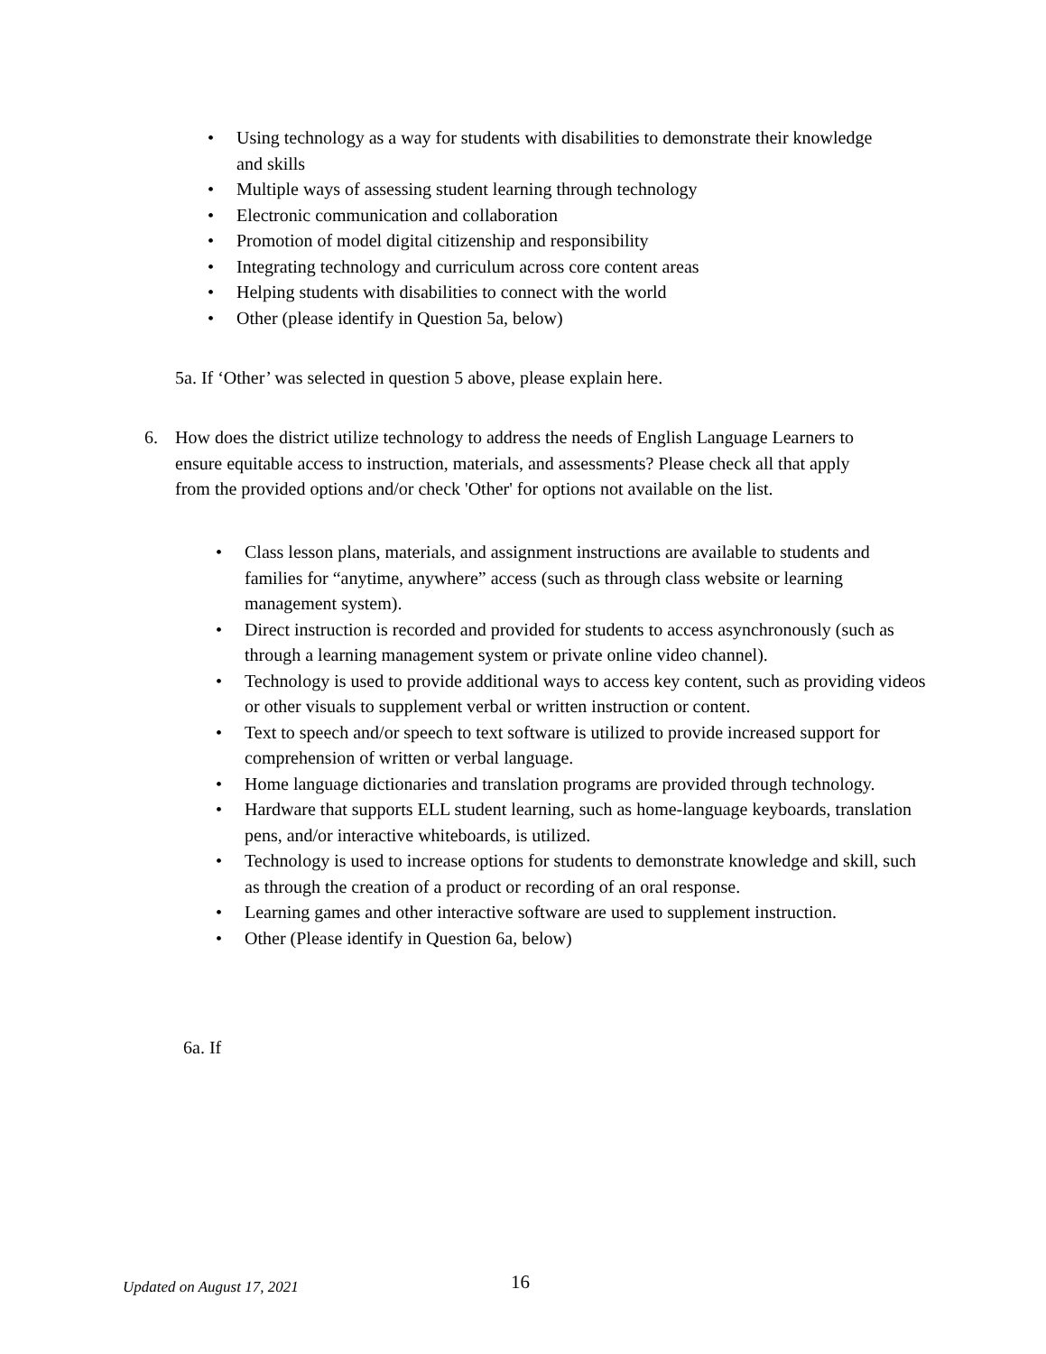• Using technology as a way for students with disabilities to demonstrate their knowledge and skills
• Multiple ways of assessing student learning through technology
• Electronic communication and collaboration
• Promotion of model digital citizenship and responsibility
• Integrating technology and curriculum across core content areas
• Helping students with disabilities to connect with the world
• Other (please identify in Question 5a, below)
5a. If ‘Other’ was selected in question 5 above, please explain here.
6.
How does the district utilize technology to address the needs of English Language Learners to ensure equitable access to instruction, materials, and assessments? Please check all that apply from the provided options and/or check 'Other' for options not available on the list.
• Class lesson plans, materials, and assignment instructions are available to students and families for “anytime, anywhere” access (such as through class website or learning management system).
• Direct instruction is recorded and provided for students to access asynchronously (such as through a learning management system or private online video channel).
• Technology is used to provide additional ways to access key content, such as providing videos or other visuals to supplement verbal or written instruction or content.
• Text to speech and/or speech to text software is utilized to provide increased support for comprehension of written or verbal language.
• Home language dictionaries and translation programs are provided through technology.
• Hardware that supports ELL student learning, such as home-language keyboards, translation pens, and/or interactive whiteboards, is utilized.
• Technology is used to increase options for students to demonstrate knowledge and skill, such as through the creation of a product or recording of an oral response.
• Learning games and other interactive software are used to supplement instruction.
• Other (Please identify in Question 6a, below)
6a. If
Updated on August 17, 2021 16